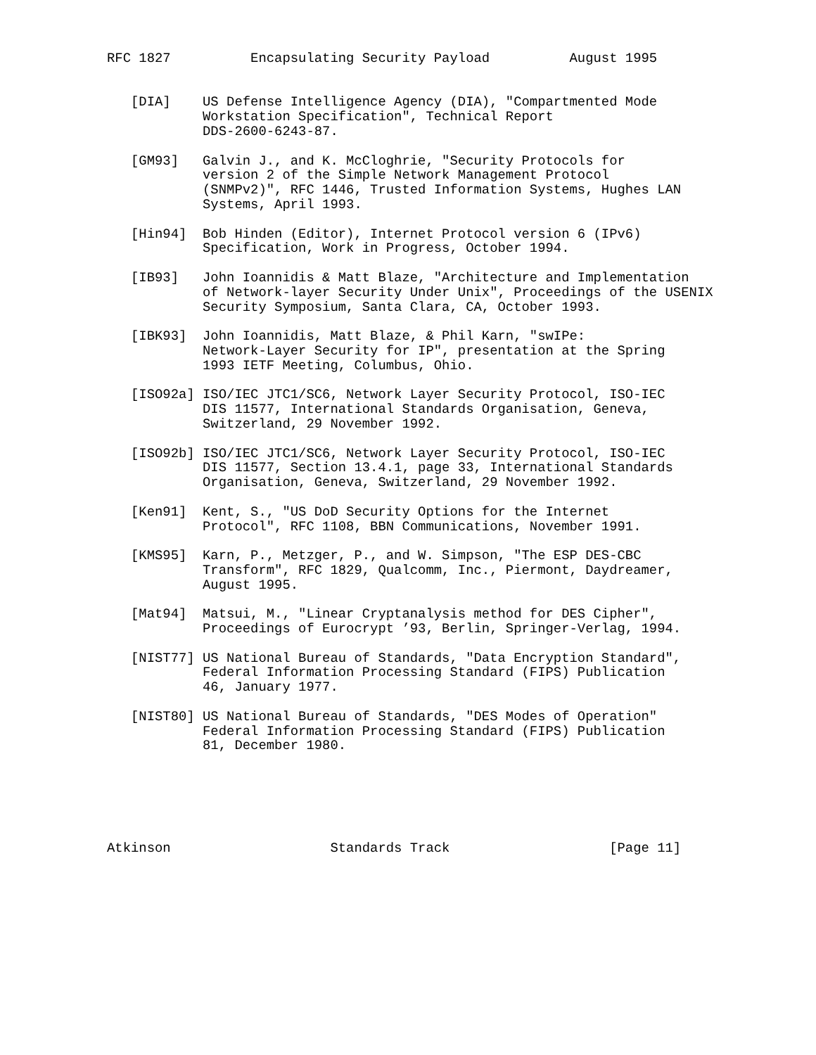RFC 1827          Encapsulating Security Payload          August 1995


   [DIA]    US Defense Intelligence Agency (DIA), "Compartmented Mode
            Workstation Specification", Technical Report
            DDS-2600-6243-87.

   [GM93]   Galvin J., and K. McCloghrie, "Security Protocols for
            version 2 of the Simple Network Management Protocol
            (SNMPv2)", RFC 1446, Trusted Information Systems, Hughes LAN
            Systems, April 1993.

   [Hin94]  Bob Hinden (Editor), Internet Protocol version 6 (IPv6)
            Specification, Work in Progress, October 1994.

   [IB93]   John Ioannidis & Matt Blaze, "Architecture and Implementation
            of Network-layer Security Under Unix", Proceedings of the USENIX
            Security Symposium, Santa Clara, CA, October 1993.

   [IBK93]  John Ioannidis, Matt Blaze, & Phil Karn, "swIPe:
            Network-Layer Security for IP", presentation at the Spring
            1993 IETF Meeting, Columbus, Ohio.

   [ISO92a] ISO/IEC JTC1/SC6, Network Layer Security Protocol, ISO-IEC
            DIS 11577, International Standards Organisation, Geneva,
            Switzerland, 29 November 1992.

   [ISO92b] ISO/IEC JTC1/SC6, Network Layer Security Protocol, ISO-IEC
            DIS 11577, Section 13.4.1, page 33, International Standards
            Organisation, Geneva, Switzerland, 29 November 1992.

   [Ken91]  Kent, S., "US DoD Security Options for the Internet
            Protocol", RFC 1108, BBN Communications, November 1991.

   [KMS95]  Karn, P., Metzger, P., and W. Simpson, "The ESP DES-CBC
            Transform", RFC 1829, Qualcomm, Inc., Piermont, Daydreamer,
            August 1995.

   [Mat94]  Matsui, M., "Linear Cryptanalysis method for DES Cipher",
            Proceedings of Eurocrypt ’93, Berlin, Springer-Verlag, 1994.

   [NIST77] US National Bureau of Standards, "Data Encryption Standard",
            Federal Information Processing Standard (FIPS) Publication
            46, January 1977.

   [NIST80] US National Bureau of Standards, "DES Modes of Operation"
            Federal Information Processing Standard (FIPS) Publication
            81, December 1980.






Atkinson                    Standards Track                    [Page 11]